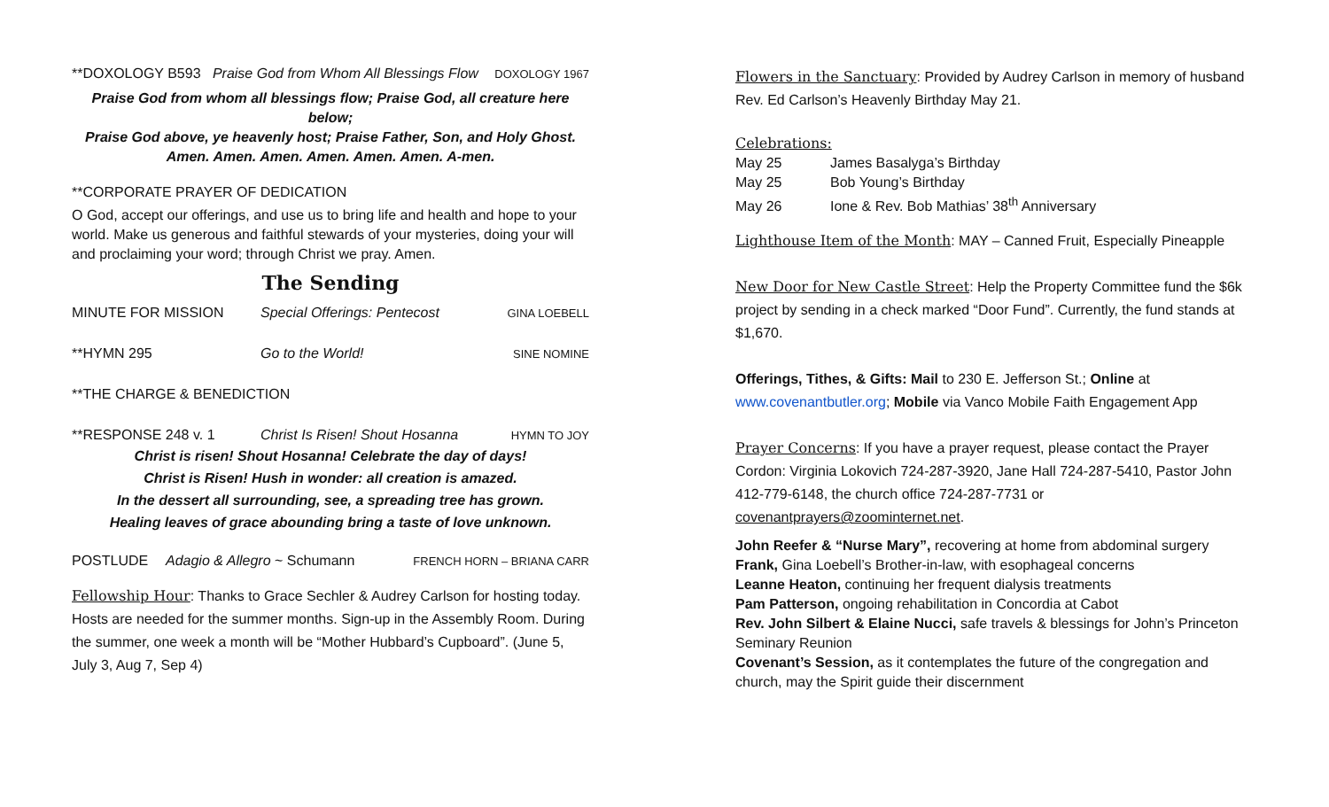**DOXOLOGY B593 Praise God from Whom All Blessings Flow DOXOLOGY 1967
Praise God from whom all blessings flow; Praise God, all creature here below;
Praise God above, ye heavenly host; Praise Father, Son, and Holy Ghost.
Amen. Amen. Amen. Amen. Amen. Amen. A-men.
**CORPORATE PRAYER OF DEDICATION
O God, accept our offerings, and use us to bring life and health and hope to your world. Make us generous and faithful stewards of your mysteries, doing your will and proclaiming your word; through Christ we pray. Amen.
The Sending
MINUTE FOR MISSION Special Offerings: Pentecost GINA LOEBELL
**HYMN 295 Go to the World! SINE NOMINE
**THE CHARGE & BENEDICTION
**RESPONSE 248 v. 1 Christ Is Risen! Shout Hosanna HYMN TO JOY
Christ is risen! Shout Hosanna! Celebrate the day of days!
Christ is Risen! Hush in wonder: all creation is amazed.
In the dessert all surrounding, see, a spreading tree has grown.
Healing leaves of grace abounding bring a taste of love unknown.
POSTLUDE Adagio & Allegro ~ Schumann FRENCH HORN – BRIANA CARR
Fellowship Hour: Thanks to Grace Sechler & Audrey Carlson for hosting today. Hosts are needed for the summer months. Sign-up in the Assembly Room. During the summer, one week a month will be “Mother Hubbard’s Cupboard”. (June 5, July 3, Aug 7, Sep 4)
Flowers in the Sanctuary: Provided by Audrey Carlson in memory of husband Rev. Ed Carlson’s Heavenly Birthday May 21.
Celebrations:
May 25 James Basalyga’s Birthday
May 25 Bob Young’s Birthday
May 26 Ione & Rev. Bob Mathias’ 38<sup>th</sup> Anniversary
Lighthouse Item of the Month: MAY – Canned Fruit, Especially Pineapple
New Door for New Castle Street: Help the Property Committee fund the $6k project by sending in a check marked “Door Fund”. Currently, the fund stands at $1,670.
Offerings, Tithes, & Gifts: Mail to 230 E. Jefferson St.; Online at www.covenantbutler.org; Mobile via Vanco Mobile Faith Engagement App
Prayer Concerns: If you have a prayer request, please contact the Prayer Cordon: Virginia Lokovich 724-287-3920, Jane Hall 724-287-5410, Pastor John 412-779-6148, the church office 724-287-7731 or covenantprayers@zoominternet.net.
John Reefer & “Nurse Mary”, recovering at home from abdominal surgery
Frank, Gina Loebell’s Brother-in-law, with esophageal concerns
Leanne Heaton, continuing her frequent dialysis treatments
Pam Patterson, ongoing rehabilitation in Concordia at Cabot
Rev. John Silbert & Elaine Nucci, safe travels & blessings for John’s Princeton Seminary Reunion
Covenant’s Session, as it contemplates the future of the congregation and church, may the Spirit guide their discernment